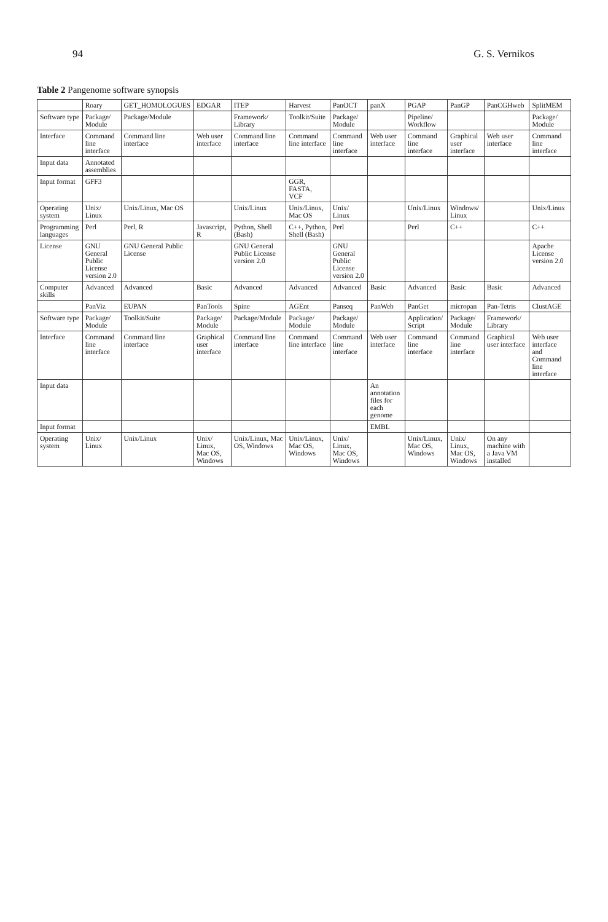94 G. S. Vernikos
Table 2 Pangenome software synopsis
| | Roary | GET_HOMOLOGUES | EDGAR | ITEP | Harvest | PanOCT | panX | PGAP | PanGP | PanCGHweb | SplitMEM |
| --- | --- | --- | --- | --- | --- | --- | --- | --- | --- | --- | --- |
| Software type | Package/ Module | Package/Module | | Framework/ Library | Toolkit/Suite | Package/ Module | | Pipeline/ Workflow | | | Package/ Module |
| Interface | Command line interface | Command line interface | Web user interface | Command line interface | Command line interface | Command line interface | Web user interface | Command line interface | Graphical user interface | Web user interface | Command line interface |
| Input data | Annotated assemblies | | | | | | | | | | |
| Input format | GFF3 | | | | GGR, FASTA, VCF | | | | | | |
| Operating system | Unix/ Linux | Unix/Linux, Mac OS | | Unix/Linux | Unix/Linux, Mac OS | Unix/ Linux | | Unix/Linux | Windows/ Linux | | Unix/Linux |
| Programming languages | Perl | Perl, R | Javascript, R | Python, Shell (Bash) | C++, Python, Shell (Bash) | Perl | | Perl | C++ | | C++ |
| License | GNU General Public License version 2.0 | GNU General Public License | | GNU General Public License version 2.0 | | GNU General Public License version 2.0 | | | | | Apache License version 2.0 |
| Computer skills | Advanced | Advanced | Basic | Advanced | Advanced | Advanced | Basic | Advanced | Basic | Basic | Advanced |
| | PanViz | EUPAN | PanTools | Spine | AGEnt | Panseq | PanWeb | PanGet | micropan | Pan-Tetris | ClustAGE |
| Software type | Package/ Module | Toolkit/Suite | Package/ Module | Package/Module | Package/ Module | Package/ Module | | Application/ Script | Package/ Module | Framework/ Library | |
| Interface | Command line interface | Command line interface | Graphical user interface | Command line interface | Command line interface | Command line interface | Web user interface | Command line interface | Command line interface | Graphical user interface | Web user interface and Command line interface |
| Input data | | | | | | | An annotation files for each genome | | | | |
| Input format | | | | | | | EMBL | | | | |
| Operating system | Unix/ Linux | Unix/Linux | Unix/ Linux, Mac OS, Windows | Unix/Linux, Mac OS, Windows | Unix/Linux, Mac OS, Windows | Unix/ Linux, Mac OS, Windows | | Unix/Linux, Mac OS, Windows | Unix/ Linux, Mac OS, Windows | On any machine with a Java VM installed | |